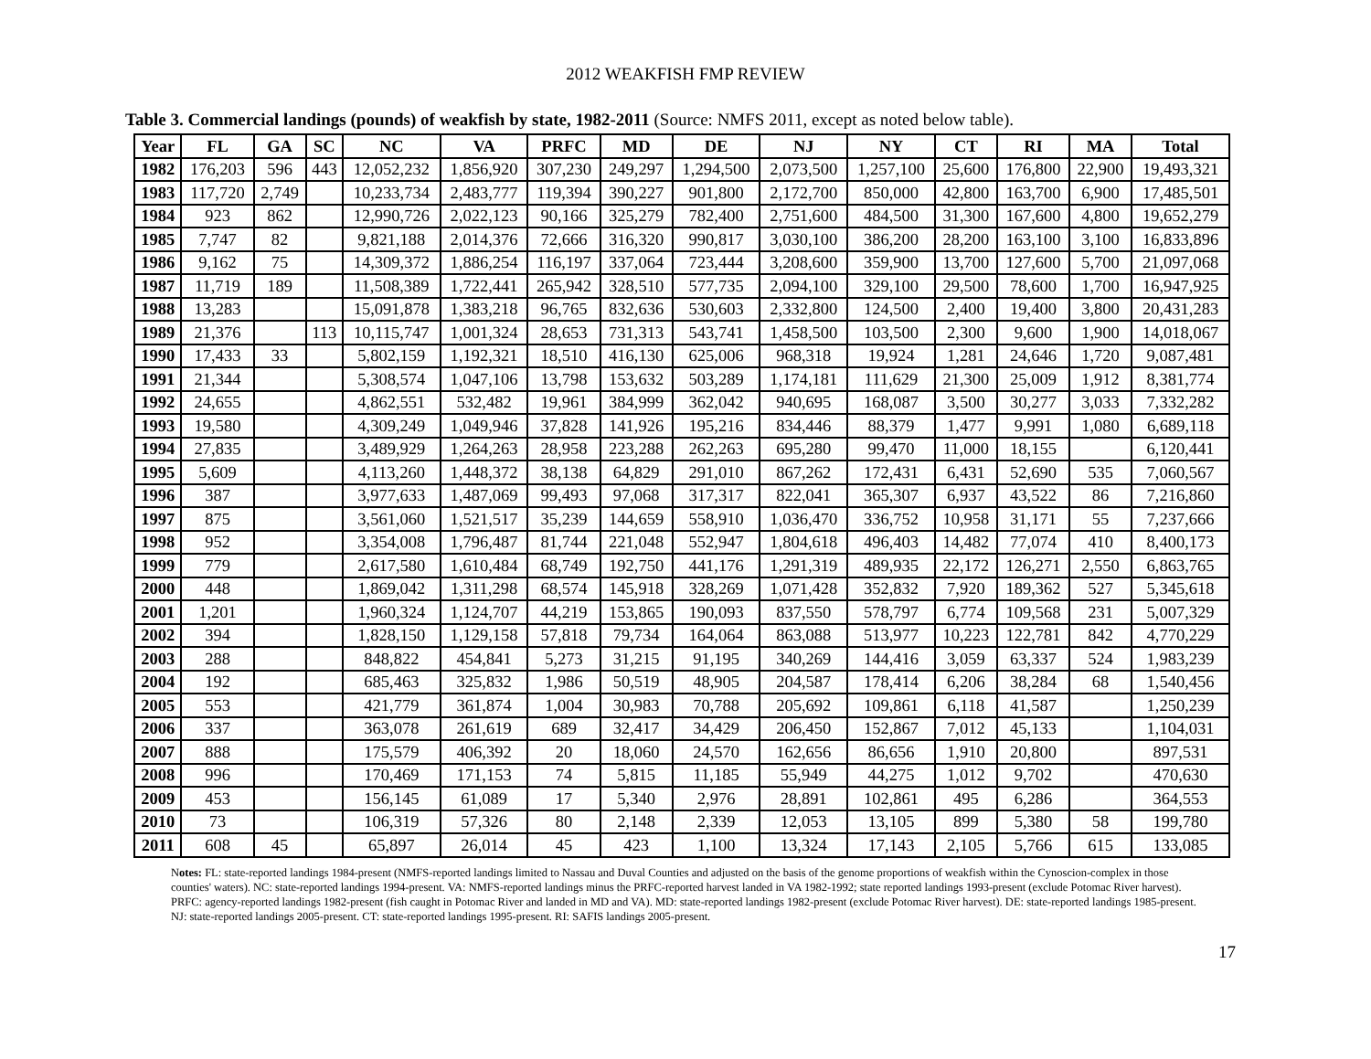2012 WEAKFISH FMP REVIEW
Table 3. Commercial landings (pounds) of weakfish by state, 1982-2011 (Source: NMFS 2011, except as noted below table).
| Year | FL | GA | SC | NC | VA | PRFC | MD | DE | NJ | NY | CT | RI | MA | Total |
| --- | --- | --- | --- | --- | --- | --- | --- | --- | --- | --- | --- | --- | --- | --- |
| 1982 | 176,203 | 596 | 443 | 12,052,232 | 1,856,920 | 307,230 | 249,297 | 1,294,500 | 2,073,500 | 1,257,100 | 25,600 | 176,800 | 22,900 | 19,493,321 |
| 1983 | 117,720 | 2,749 | | 10,233,734 | 2,483,777 | 119,394 | 390,227 | 901,800 | 2,172,700 | 850,000 | 42,800 | 163,700 | 6,900 | 17,485,501 |
| 1984 | 923 | 862 | | 12,990,726 | 2,022,123 | 90,166 | 325,279 | 782,400 | 2,751,600 | 484,500 | 31,300 | 167,600 | 4,800 | 19,652,279 |
| 1985 | 7,747 | 82 | | 9,821,188 | 2,014,376 | 72,666 | 316,320 | 990,817 | 3,030,100 | 386,200 | 28,200 | 163,100 | 3,100 | 16,833,896 |
| 1986 | 9,162 | 75 | | 14,309,372 | 1,886,254 | 116,197 | 337,064 | 723,444 | 3,208,600 | 359,900 | 13,700 | 127,600 | 5,700 | 21,097,068 |
| 1987 | 11,719 | 189 | | 11,508,389 | 1,722,441 | 265,942 | 328,510 | 577,735 | 2,094,100 | 329,100 | 29,500 | 78,600 | 1,700 | 16,947,925 |
| 1988 | 13,283 | | | 15,091,878 | 1,383,218 | 96,765 | 832,636 | 530,603 | 2,332,800 | 124,500 | 2,400 | 19,400 | 3,800 | 20,431,283 |
| 1989 | 21,376 | | 113 | 10,115,747 | 1,001,324 | 28,653 | 731,313 | 543,741 | 1,458,500 | 103,500 | 2,300 | 9,600 | 1,900 | 14,018,067 |
| 1990 | 17,433 | 33 | | 5,802,159 | 1,192,321 | 18,510 | 416,130 | 625,006 | 968,318 | 19,924 | 1,281 | 24,646 | 1,720 | 9,087,481 |
| 1991 | 21,344 | | | 5,308,574 | 1,047,106 | 13,798 | 153,632 | 503,289 | 1,174,181 | 111,629 | 21,300 | 25,009 | 1,912 | 8,381,774 |
| 1992 | 24,655 | | | 4,862,551 | 532,482 | 19,961 | 384,999 | 362,042 | 940,695 | 168,087 | 3,500 | 30,277 | 3,033 | 7,332,282 |
| 1993 | 19,580 | | | 4,309,249 | 1,049,946 | 37,828 | 141,926 | 195,216 | 834,446 | 88,379 | 1,477 | 9,991 | 1,080 | 6,689,118 |
| 1994 | 27,835 | | | 3,489,929 | 1,264,263 | 28,958 | 223,288 | 262,263 | 695,280 | 99,470 | 11,000 | 18,155 | | 6,120,441 |
| 1995 | 5,609 | | | 4,113,260 | 1,448,372 | 38,138 | 64,829 | 291,010 | 867,262 | 172,431 | 6,431 | 52,690 | 535 | 7,060,567 |
| 1996 | 387 | | | 3,977,633 | 1,487,069 | 99,493 | 97,068 | 317,317 | 822,041 | 365,307 | 6,937 | 43,522 | 86 | 7,216,860 |
| 1997 | 875 | | | 3,561,060 | 1,521,517 | 35,239 | 144,659 | 558,910 | 1,036,470 | 336,752 | 10,958 | 31,171 | 55 | 7,237,666 |
| 1998 | 952 | | | 3,354,008 | 1,796,487 | 81,744 | 221,048 | 552,947 | 1,804,618 | 496,403 | 14,482 | 77,074 | 410 | 8,400,173 |
| 1999 | 779 | | | 2,617,580 | 1,610,484 | 68,749 | 192,750 | 441,176 | 1,291,319 | 489,935 | 22,172 | 126,271 | 2,550 | 6,863,765 |
| 2000 | 448 | | | 1,869,042 | 1,311,298 | 68,574 | 145,918 | 328,269 | 1,071,428 | 352,832 | 7,920 | 189,362 | 527 | 5,345,618 |
| 2001 | 1,201 | | | 1,960,324 | 1,124,707 | 44,219 | 153,865 | 190,093 | 837,550 | 578,797 | 6,774 | 109,568 | 231 | 5,007,329 |
| 2002 | 394 | | | 1,828,150 | 1,129,158 | 57,818 | 79,734 | 164,064 | 863,088 | 513,977 | 10,223 | 122,781 | 842 | 4,770,229 |
| 2003 | 288 | | | 848,822 | 454,841 | 5,273 | 31,215 | 91,195 | 340,269 | 144,416 | 3,059 | 63,337 | 524 | 1,983,239 |
| 2004 | 192 | | | 685,463 | 325,832 | 1,986 | 50,519 | 48,905 | 204,587 | 178,414 | 6,206 | 38,284 | 68 | 1,540,456 |
| 2005 | 553 | | | 421,779 | 361,874 | 1,004 | 30,983 | 70,788 | 205,692 | 109,861 | 6,118 | 41,587 | | 1,250,239 |
| 2006 | 337 | | | 363,078 | 261,619 | 689 | 32,417 | 34,429 | 206,450 | 152,867 | 7,012 | 45,133 | | 1,104,031 |
| 2007 | 888 | | | 175,579 | 406,392 | 20 | 18,060 | 24,570 | 162,656 | 86,656 | 1,910 | 20,800 | | 897,531 |
| 2008 | 996 | | | 170,469 | 171,153 | 74 | 5,815 | 11,185 | 55,949 | 44,275 | 1,012 | 9,702 | | 470,630 |
| 2009 | 453 | | | 156,145 | 61,089 | 17 | 5,340 | 2,976 | 28,891 | 102,861 | 495 | 6,286 | | 364,553 |
| 2010 | 73 | | | 106,319 | 57,326 | 80 | 2,148 | 2,339 | 12,053 | 13,105 | 899 | 5,380 | 58 | 199,780 |
| 2011 | 608 | 45 | | 65,897 | 26,014 | 45 | 423 | 1,100 | 13,324 | 17,143 | 2,105 | 5,766 | 615 | 133,085 |
Notes: FL: state-reported landings 1984-present (NMFS-reported landings limited to Nassau and Duval Counties and adjusted on the basis of the genome proportions of weakfish within the Cynoscion-complex in those counties' waters). NC: state-reported landings 1994-present. VA: NMFS-reported landings minus the PRFC-reported harvest landed in VA 1982-1992; state reported landings 1993-present (exclude Potomac River harvest). PRFC: agency-reported landings 1982-present (fish caught in Potomac River and landed in MD and VA). MD: state-reported landings 1982-present (exclude Potomac River harvest). DE: state-reported landings 1985-present. NJ: state-reported landings 2005-present. CT: state-reported landings 1995-present. RI: SAFIS landings 2005-present.
17